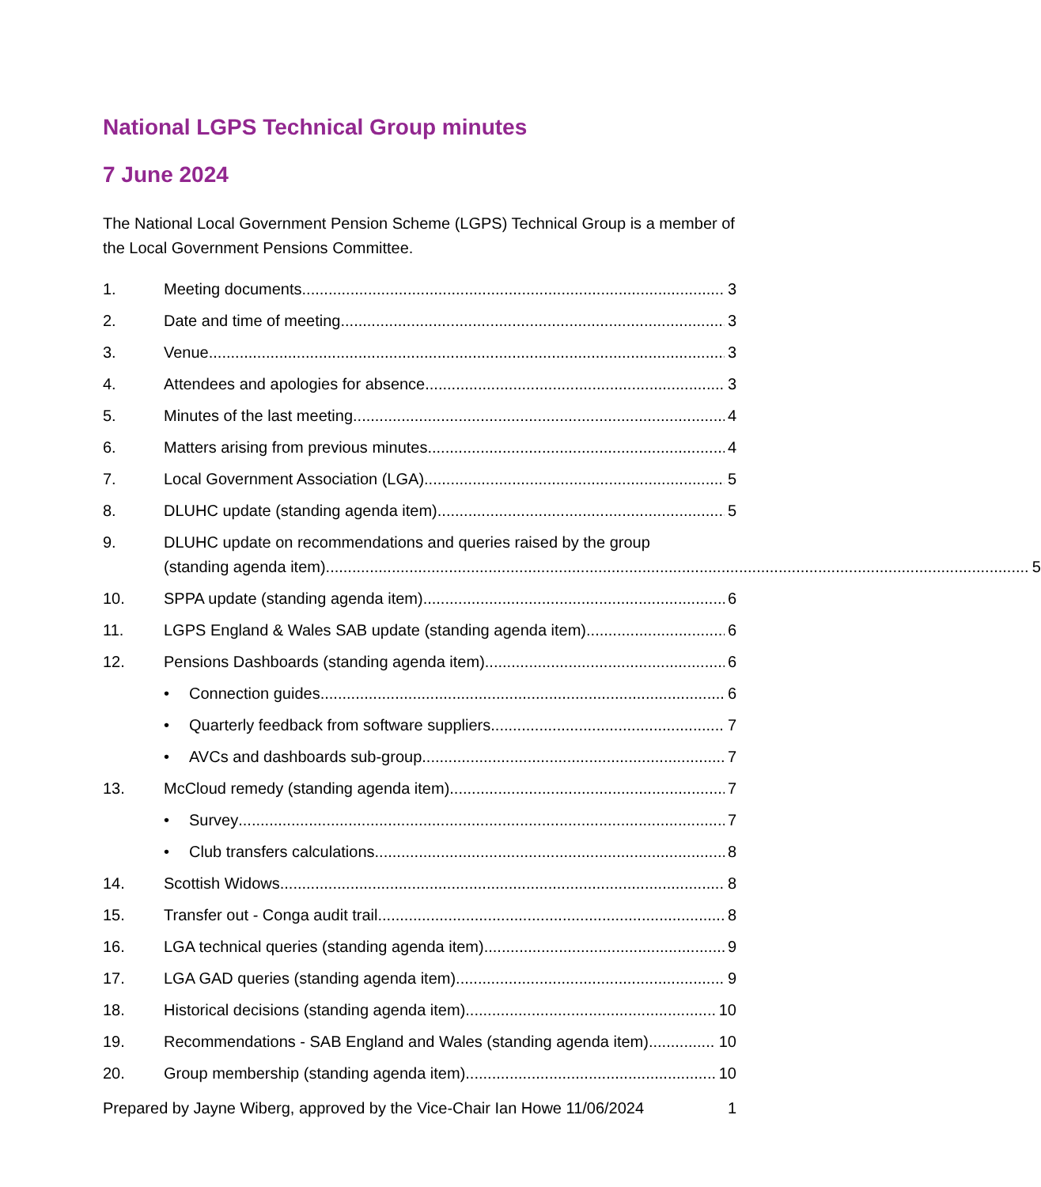National LGPS Technical Group minutes
7 June 2024
The National Local Government Pension Scheme (LGPS) Technical Group is a member of the Local Government Pensions Committee.
1. Meeting documents 3
2. Date and time of meeting 3
3. Venue 3
4. Attendees and apologies for absence 3
5. Minutes of the last meeting 4
6. Matters arising from previous minutes 4
7. Local Government Association (LGA) 5
8. DLUHC update (standing agenda item) 5
9. DLUHC update on recommendations and queries raised by the group
(standing agenda item) 5
10. SPPA update (standing agenda item) 6
11. LGPS England & Wales SAB update (standing agenda item) 6
12. Pensions Dashboards (standing agenda item) 6
• Connection guides 6
• Quarterly feedback from software suppliers 7
• AVCs and dashboards sub-group 7
13. McCloud remedy (standing agenda item) 7
• Survey 7
• Club transfers calculations 8
14. Scottish Widows 8
15. Transfer out - Conga audit trail 8
16. LGA technical queries (standing agenda item) 9
17. LGA GAD queries (standing agenda item) 9
18. Historical decisions (standing agenda item) 10
19. Recommendations - SAB England and Wales (standing agenda item) 10
20. Group membership (standing agenda item) 10
Prepared by Jayne Wiberg, approved by the Vice-Chair Ian Howe 11/06/2024 1